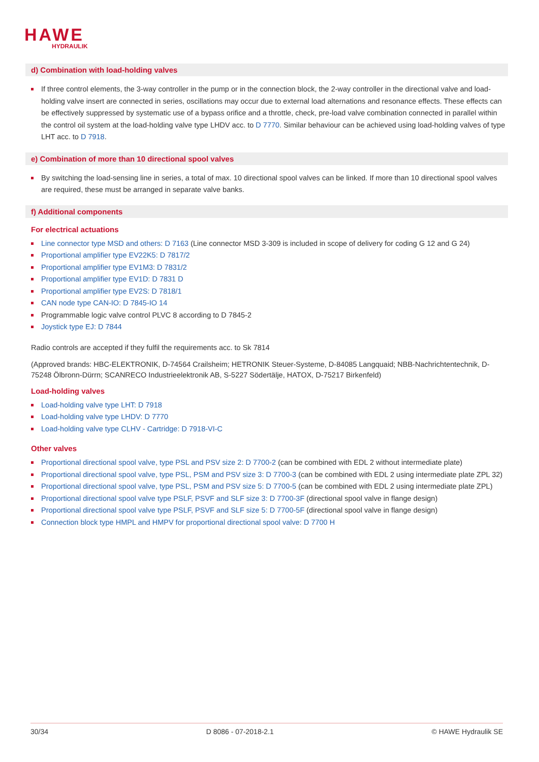HAWE
HYDRAULIK
d) Combination with load-holding valves
If three control elements, the 3-way controller in the pump or in the connection block, the 2-way controller in the directional valve and load-holding valve insert are connected in series, oscillations may occur due to external load alternations and resonance effects. These effects can be effectively suppressed by systematic use of a bypass orifice and a throttle, check, pre-load valve combination connected in parallel within the control oil system at the load-holding valve type LHDV acc. to D 7770. Similar behaviour can be achieved using load-holding valves of type LHT acc. to D 7918.
e) Combination of more than 10 directional spool valves
By switching the load-sensing line in series, a total of max. 10 directional spool valves can be linked. If more than 10 directional spool valves are required, these must be arranged in separate valve banks.
f) Additional components
For electrical actuations
Line connector type MSD and others: D 7163 (Line connector MSD 3-309 is included in scope of delivery for coding G 12 and G 24)
Proportional amplifier type EV22K5: D 7817/2
Proportional amplifier type EV1M3: D 7831/2
Proportional amplifier type EV1D: D 7831 D
Proportional amplifier type EV2S: D 7818/1
CAN node type CAN-IO: D 7845-IO 14
Programmable logic valve control PLVC 8 according to D 7845-2
Joystick type EJ: D 7844
Radio controls are accepted if they fulfil the requirements acc. to Sk 7814
(Approved brands: HBC-ELEKTRONIK, D-74564 Crailsheim; HETRONIK Steuer-Systeme, D-84085 Langquaid; NBB-Nachrichtentechnik, D-75248 Ölbronn-Dürrn; SCANRECO Industrieelektronik AB, S-5227 Södertälje, HATOX, D-75217 Birkenfeld)
Load-holding valves
Load-holding valve type LHT: D 7918
Load-holding valve type LHDV: D 7770
Load-holding valve type CLHV - Cartridge: D 7918-VI-C
Other valves
Proportional directional spool valve, type PSL and PSV size 2: D 7700-2 (can be combined with EDL 2 without intermediate plate)
Proportional directional spool valve, type PSL, PSM and PSV size 3: D 7700-3 (can be combined with EDL 2 using intermediate plate ZPL 32)
Proportional directional spool valve, type PSL, PSM and PSV size 5: D 7700-5 (can be combined with EDL 2 using intermediate plate ZPL)
Proportional directional spool valve type PSLF, PSVF and SLF size 3: D 7700-3F (directional spool valve in flange design)
Proportional directional spool valve type PSLF, PSVF and SLF size 5: D 7700-5F (directional spool valve in flange design)
Connection block type HMPL and HMPV for proportional directional spool valve: D 7700 H
30/34 D 8086 - 07-2018-2.1 © HAWE Hydraulik SE